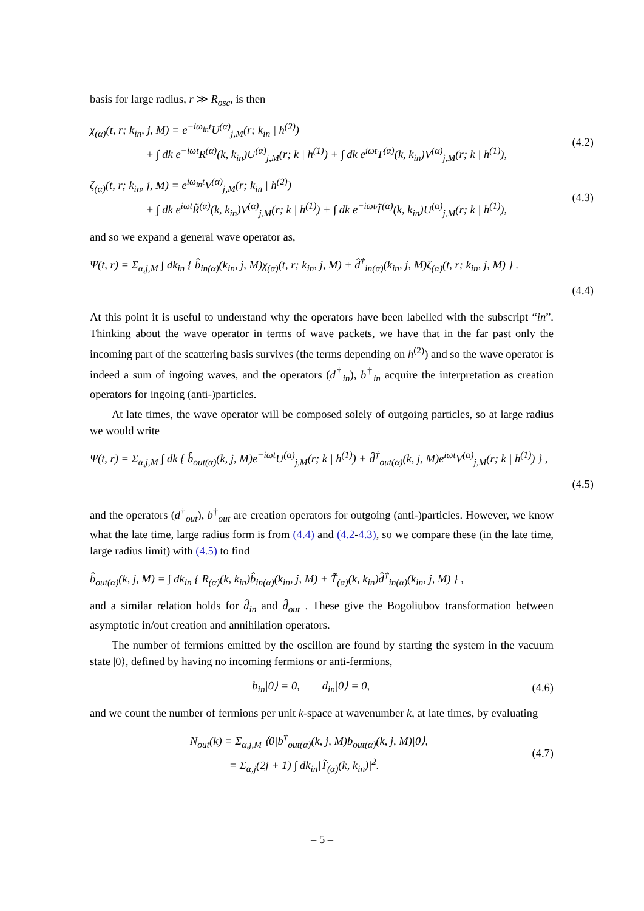basis for large radius, r ≫ R<sub>osc</sub>, is then
χ<sub>(α)</sub>(t, r; k<sub>in</sub>, j, M) = e<sup>−iω<sub>in</sub>t</sup>U<sup>(α)</sup><sub>j,M</sub>(r; k<sub>in</sub> | h<sup>(2)</sup>)
+ ∫ dk e<sup>−iωt</sup>R<sup>(α)</sup>(k, k<sub>in</sub>)U<sup>(α)</sup><sub>j,M</sub>(r; k | h<sup>(1)</sup>) + ∫ dk e<sup>iωt</sup>T<sup>(α)</sup>(k, k<sub>in</sub>)V<sup>(α)</sup><sub>j,M</sub>(r; k | h<sup>(1)</sup>),
(4.2)
ζ<sub>(α)</sub>(t, r; k<sub>in</sub>, j, M) = e<sup>iω<sub>in</sub>t</sup>V<sup>(α)</sup><sub>j,M</sub>(r; k<sub>in</sub> | h<sup>(2)</sup>)
+ ∫ dk e<sup>iωt</sup>R̃<sup>(α)</sup>(k, k<sub>in</sub>)V<sup>(α)</sup><sub>j,M</sub>(r; k | h<sup>(1)</sup>) + ∫ dk e<sup>−iωt</sup>T̃<sup>(α)</sup>(k, k<sub>in</sub>)U<sup>(α)</sup><sub>j,M</sub>(r; k | h<sup>(1)</sup>),
(4.3)
and so we expand a general wave operator as,
Ψ(t, r) = Σ<sub>α,j,M</sub> ∫ dk<sub>in</sub> { b̂<sub>in(α)</sub>(k<sub>in</sub>, j, M)χ<sub>(α)</sub>(t, r; k<sub>in</sub>, j, M) + d̂<sup>†</sup><sub>in(α)</sub>(k<sub>in</sub>, j, M)ζ<sub>(α)</sub>(t, r; k<sub>in</sub>, j, M) } .
(4.4)
At this point it is useful to understand why the operators have been labelled with the subscript “in”. Thinking about the wave operator in terms of wave packets, we have that in the far past only the incoming part of the scattering basis survives (the terms depending on h<sup>(2)</sup>) and so the wave operator is indeed a sum of ingoing waves, and the operators (d<sup>†</sup><sub>in</sub>), b<sup>†</sup><sub>in</sub> acquire the interpretation as creation operators for ingoing (anti-)particles.
At late times, the wave operator will be composed solely of outgoing particles, so at large radius we would write
Ψ(t, r) = Σ<sub>α,j,M</sub> ∫ dk { b̂<sub>out(α)</sub>(k, j, M)e<sup>−iωt</sup>U<sup>(α)</sup><sub>j,M</sub>(r; k | h<sup>(1)</sup>) + d̂<sup>†</sup><sub>out(α)</sub>(k, j, M)e<sup>iωt</sup>V<sup>(α)</sup><sub>j,M</sub>(r; k | h<sup>(1)</sup>) } ,
(4.5)
and the operators (d<sup>†</sup><sub>out</sub>), b<sup>†</sup><sub>out</sub> are creation operators for outgoing (anti-)particles. However, we know what the late time, large radius form is from (4.4) and (4.2-4.3), so we compare these (in the late time, large radius limit) with (4.5) to find
b̂<sub>out(α)</sub>(k, j, M) = ∫ dk<sub>in</sub> { R<sub>(α)</sub>(k, k<sub>in</sub>)b̂<sub>in(α)</sub>(k<sub>in</sub>, j, M) + T̃<sub>(α)</sub>(k, k<sub>in</sub>)d̂<sup>†</sup><sub>in(α)</sub>(k<sub>in</sub>, j, M) } ,
and a similar relation holds for d̂<sub>in</sub> and d̂<sub>out</sub> . These give the Bogoliubov transformation between asymptotic in/out creation and annihilation operators.
The number of fermions emitted by the oscillon are found by starting the system in the vacuum state |0⟩, defined by having no incoming fermions or anti-fermions,
b<sub>in</sub>|0⟩ = 0, d<sub>in</sub>|0⟩ = 0, (4.6)
and we count the number of fermions per unit k-space at wavenumber k, at late times, by evaluating
N<sub>out</sub>(k) = Σ<sub>α,j,M</sub> ⟨0|b<sup>†</sup><sub>out(α)</sub>(k, j, M)b<sub>out(α)</sub>(k, j, M)|0⟩,
= Σ<sub>α,j</sub>(2j + 1) ∫ dk<sub>in</sub>|T̃<sub>(α)</sub>(k, k<sub>in</sub>)|<sup>2</sup>.
(4.7)
– 5 –